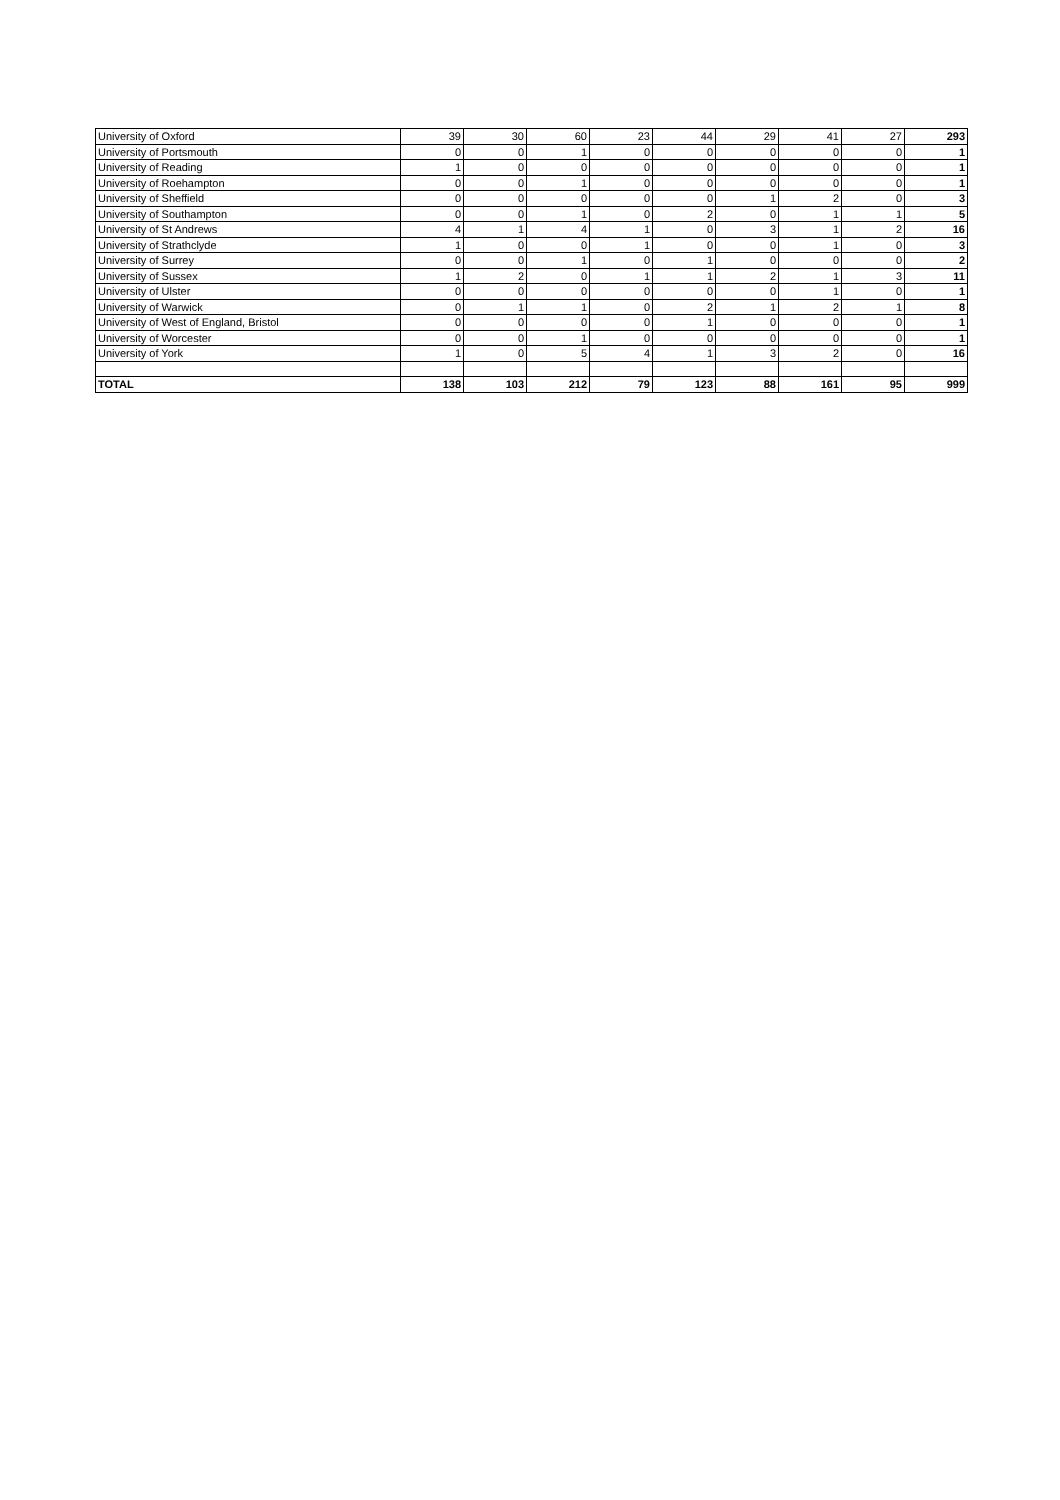| University of Oxford | 39 | 30 | 60 | 23 | 44 | 29 | 41 | 27 | 293 |
| University of Portsmouth | 0 | 0 | 1 | 0 | 0 | 0 | 0 | 0 | 1 |
| University of Reading | 1 | 0 | 0 | 0 | 0 | 0 | 0 | 0 | 1 |
| University of Roehampton | 0 | 0 | 1 | 0 | 0 | 0 | 0 | 0 | 1 |
| University of Sheffield | 0 | 0 | 0 | 0 | 0 | 1 | 2 | 0 | 3 |
| University of Southampton | 0 | 0 | 1 | 0 | 2 | 0 | 1 | 1 | 5 |
| University of St Andrews | 4 | 1 | 4 | 1 | 0 | 3 | 1 | 2 | 16 |
| University of Strathclyde | 1 | 0 | 0 | 1 | 0 | 0 | 1 | 0 | 3 |
| University of Surrey | 0 | 0 | 1 | 0 | 1 | 0 | 0 | 0 | 2 |
| University of Sussex | 1 | 2 | 0 | 1 | 1 | 2 | 1 | 3 | 11 |
| University of Ulster | 0 | 0 | 0 | 0 | 0 | 0 | 1 | 0 | 1 |
| University of Warwick | 0 | 1 | 1 | 0 | 2 | 1 | 2 | 1 | 8 |
| University of West of England, Bristol | 0 | 0 | 0 | 0 | 1 | 0 | 0 | 0 | 1 |
| University of Worcester | 0 | 0 | 1 | 0 | 0 | 0 | 0 | 0 | 1 |
| University of York | 1 | 0 | 5 | 4 | 1 | 3 | 2 | 0 | 16 |
| TOTAL | 138 | 103 | 212 | 79 | 123 | 88 | 161 | 95 | 999 |